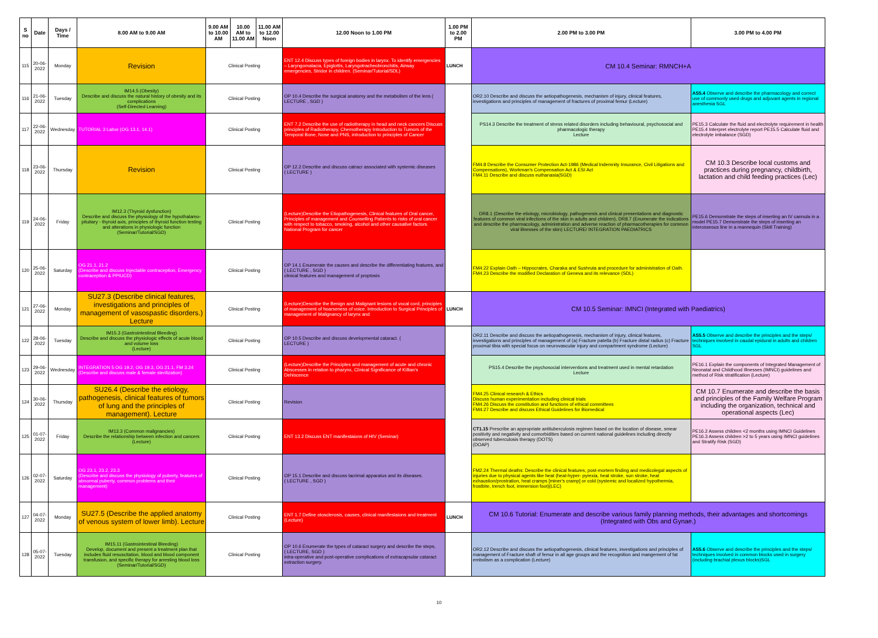| S no | Date | Days / Time | 8.00 AM to 9.00 AM | 9.00 AM to 10.00 AM | 10.00 AM to 11.00 AM | 11.00 AM to 12.00 Noon | 12.00 Noon to 1.00 PM | 1.00 PM to 2.00 PM | 2.00 PM to 3.00 PM | 3.00 PM to 4.00 PM |
| --- | --- | --- | --- | --- | --- | --- | --- | --- | --- | --- |
| 115 | 20-06-2022 | Monday | Revision | Clinical Posting | | | ENT 12.4 Discuss types of foreign bodies in larynx. To identify emergencies – Laryngomalacia, Epiglottis, Laryngotracheobronchitis, Airway emergencies, Stridor in children. (Seminar/Tutorial/SDL) | LUNCH | CM 10.4 Seminar: RMNCH+A | |
| 116 | 21-06-2022 | Tuesday | IM14.5 (Obesity) Describe and discuss the natural history of obesity and its complications (Self-Directed Learning) | Clinical Posting | | | OP 10.4 Describe the surgical anatomy and the metabolism of the lens ( LECTURE , SGD ) | | OR2.10 Describe and discuss the aetiopathogenesis, mechanism of injury, clinical features, investigations and principles of management of fractures of proximal femur (Lecture) | AS5.4 Observe and describe the pharmacology and correct use of commonly used drugs and adjuvant agents in regional anesthesia SGL |
| 117 | 22-06-2022 | Wednesday | TUTORIAL 3 Labor (OG 13.1, 14.1) | Clinical Posting | | | ENT 7.2 Describe the use of radiotherapy in head and neck cancers Discuss principles of Radiotherapy, Chemotherapy Introduction to Tumors of the Temporal Bone, Nose and PNS, introduction to principles of Cancer | | PS14.3 Describe the treatment of stress related disorders including behavioural, psychosocial and pharmacologic therapy Lecture | PE15.3 Calculate the fluid and electrolyte requirement in health PE15.4 Interpret electrolyte report PE15.5 Calculate fluid and electrolyte imbalance (SGD) |
| 118 | 23-06-2022 | Thursday | Revision | Clinical Posting | | | OP 12.2 Describe and discuss catracr associated with systemic diseases ( LECTURE ) | | FM4.8 Describe the Consumer Protection Act-1986 (Medical Indemnity Insurance, Civil Litigations and Compensations), Workman's Compensation Act & ESI Act FM4.11 Describe and discuss euthanasia(SGD) | CM 10.3 Describe local customs and practices during pregnancy, childbirth, lactation and child feeding practices (Lec) |
| 119 | 24-06-2022 | Friday | IM12.3 (Thyroid dysfunction) Describe and discuss the physiology of the hypothalamo-pituitary - thyroid axis, principles of thyroid function testing and alterations in physiologic function (Seminar/Tutorial/SGD) | Clinical Posting | | | (Lecture)Describe the Etiopathogenesis, Clinical features of Oral cancer, Principles of management and Counselling Patients to risks of oral cancer with respect to tobacco, smoking, alcohol and other causative factors. National Program for cancer | | DR8.1 (Describe the etiology, microbiology, pathogenesis and clinical presentations and diagnostic features of common viral infections of the skin in adults and children), DR8.7 (Enumerate the indications and describe the pharmacology, administration and adverse reaction of pharmacotherapies for common viral illnesses of the skin) LECTURE/ INTEGRATION PAEDIATRICS | PE15.6 Demonstrate the steps of inserting an IV cannula in a model PE15.7 Demonstrate the steps of inserting an interosseous line in a mannequin (Skill Training) |
| 120 | 25-06-2022 | Saturday | OG 21.1, 21.2 (Describe and discuss Injectable contraception, Emergency contraception & PPIUCD) | Clinical Posting | | | OP 14.1 Enumerate the causes and describe the differentiating features, and ( LECTURE , SGD ) clinical features and management of proptosis | | FM4.22 Explain Oath – Hippocrates, Charaka and Sushruta and procedure for administration of Oath. FM4.23 Describe the modified Declaration of Geneva and its relevance (SDL) | |
| 121 | 27-06-2022 | Monday | SU27.3 (Describe clinical features, investigations and principles of management of vasospastic disorders.) Lecture | Clinical Posting | | | (Lecture)Describe the Benign and Malignant lesions of vocal cord, principles of management of hoarseness of voice. Introduction to Surgical Principles of management of Malignancy of larynx and | LUNCH | CM 10.5 Seminar: IMNCI (Integrated with Paediatrics) | |
| 122 | 28-06-2022 | Tuesday | IM15.3 (Gastrointestinal Bleeding) Describe and discuss the physiologic effects of acute blood and volume loss (Lecture) | Clinical Posting | | | OP 10.5 Describe and discuss developmental cataract. ( LECTURE ) | | OR2.11 Describe and discuss the aetiopathogenesis, mechanism of injury, clinical features, investigations and principles of management of (a) Fracture patella (b) Fracture distal radius (c) Fracture proximal tibia with special focus on neurovascular injury and compartment syndrome (Lecture) | AS5.5 Observe and describe the principles and the steps/ techniques involved in caudal epidural in adults and children SGL |
| 123 | 29-06-2022 | Wednesday | INTEGRATION 5 OG 19.2, OG 19.3, OG 21.1, FM 3.24 (Describe and discuss male & female sterilization) | Clinical Posting | | | (Lecture)Describe the Principles and management of acute and chronic Abscesses in relation to pharynx, Clinical Significance of Killian's Dehiscence | | PS15.4 Describe the psychosocial interventions and treatment used in mental retardation Lecture | PE16.1 Explain the components of Integrated Management of Neonatal and Childhood Illnesses (IMNCI) guidelines and method of Risk stratification (Lecture) |
| 124 | 30-06-2022 | Thursday | SU26.4 (Describe the etiology, pathogenesis, clinical features of tumors of lung and the principles of management). Lecture | Clinical Posting | | | Revision | | FM4.25 Clinical research & Ethics Discuss human experimentation including clinical trials FM4.26 Discuss the constitution and functions of ethical committees FM4.27 Describe and discuss Ethical Guidelines for Biomedical | CM 10.7 Enumerate and describe the basis and principles of the Family Welfare Program including the organization, technical and operational aspects (Lec) |
| 125 | 01-07-2022 | Friday | IM13.3 (Common malignancies) Describe the relationship between infection and cancers (Lecture) | Clinical Posting | | | ENT 13.2 Discuss ENT manifestaions of HIV (Seminar) | | CT1.15 Prescribe an appropriate antituberculosis regimen based on the location of disease, smear positivity and negativity and comorbidities based on current national guidelines including directly observed tuberculosis therapy (DOTS) (DOAP) | PE16.2 Assess children <2 months using IMNCI Guidelines PE16.3 Assess children >2 to 5 years using IMNCI guidelines and Stratify Risk (SGD) |
| 126 | 02-07-2022 | Saturday | OG 23.1, 23.2, 23.3 (Describe and discuss the physiology of puberty, features of abnormal puberty, common problems and their management) | Clinical Posting | | | OP 15.1 Describe and discuss lacrimal apparatus and its diseases. ( LECTURE , SGD ) | | FM2.24 Thermal deaths: Describe the clinical features, post-mortem finding and medicolegal aspects of injuries due to physical agents like heat (heat-hyper- pyrexia, heat stroke, sun stroke, heat exhaustion/prostration, heat cramps [miner's cramp] or cold (systemic and localized hypothermia, frostbite, trench foot, immersion foot)(LEC) | |
| 127 | 04-07-2022 | Monday | SU27.5 (Describe the applied anatomy of venous system of lower limb). Lecture | Clinical Posting | | | ENT 1.7 Define otosclerosis, causes, clinical manifestaions and treatment (Lecture) | LUNCH | CM 10.6 Tutorial: Enumerate and describe various family planning methods, their advantages and shortcomings (Integrated with Obs and Gynae.) | |
| 128 | 05-07-2022 | Tuesday | IM15.11 (Gastrointestinal Bleeding) Develop, document and present a treatment plan that includes fluid resuscitation, blood and blood component transfusion, and specific therapy for arresting blood loss (Seminar/Tutorial/SGD) | Clinical Posting | | | OP 10.6 Enumerate the types of cataract surgery and describe the steps, ( LECTURE, SGD ) intra-operative and post-operative complications of extracapsular cataract extraction surgery. | | OR2.12 Describe and discuss the aetiopathogenesis, clinical features, investigations and principles of management of Fracture shaft of femur in all age groups and the recognition and mangement of fat embolism as a complication (Lecture) | AS5.6 Observe and describe the principles and the steps/ techniques involved in common blocks used in surgery (including brachial plexus blocks)SGL |
10